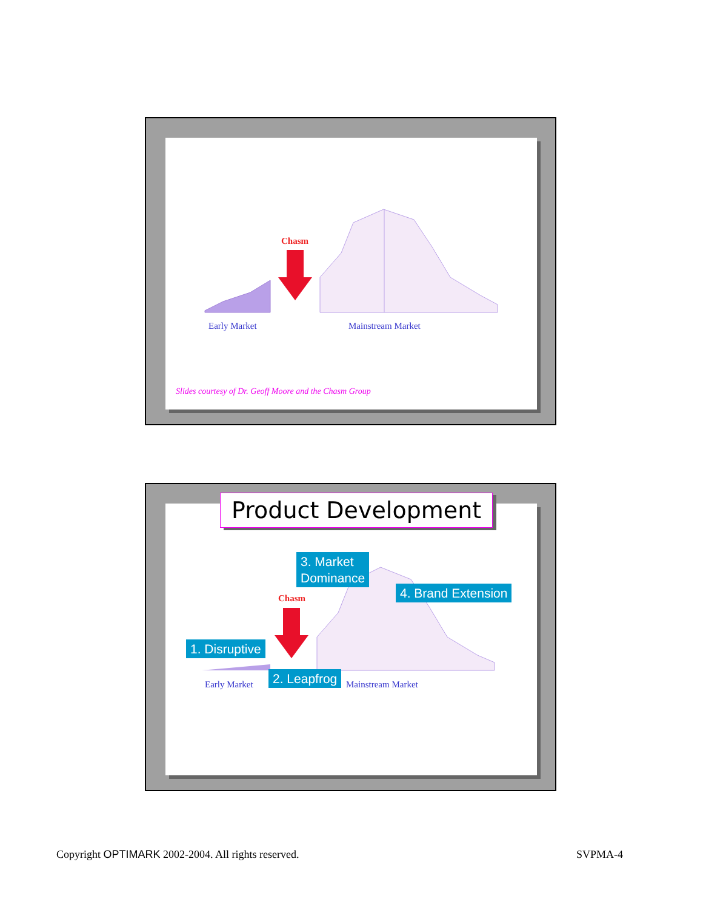Chasm
Early Market Mainstream Market
Slides courtesy of Dr. Geoff Moore and the Chasm Group
Product Development
3. Market
Dominance
4. Brand Extension
Chasm
1. Disruptive
Early Market
2. Leapfrog
Mainstream Market
Copyright OPTIMARK 2002-2004. All rights reserved.
SVPMA-4